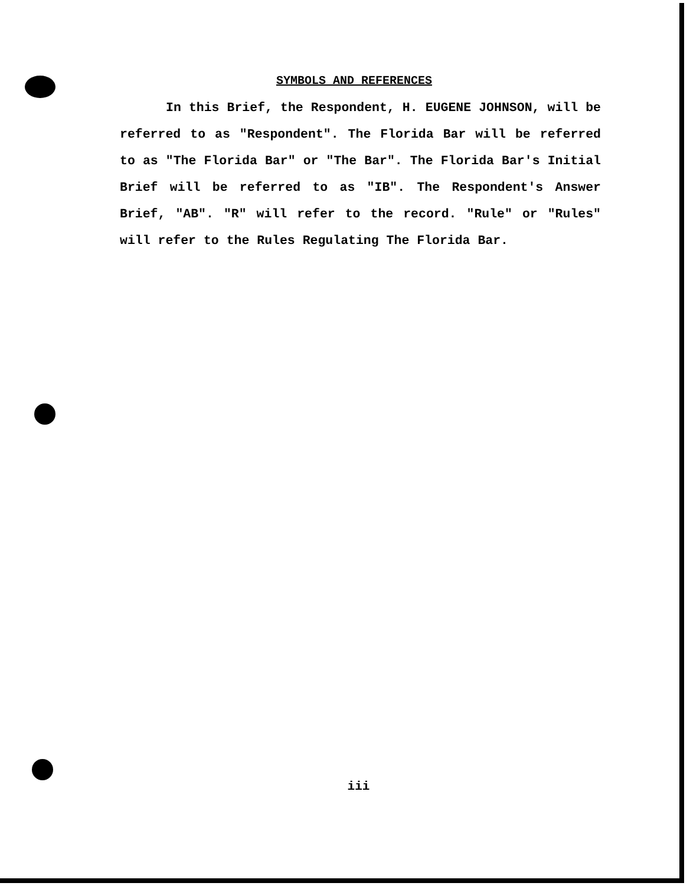SYMBOLS AND REFERENCES
In this Brief, the Respondent, H. EUGENE JOHNSON, will be referred to as "Respondent". The Florida Bar will be referred to as "The Florida Bar" or "The Bar". The Florida Bar's Initial Brief will be referred to as "IB". The Respondent's Answer Brief, "AB". "R" will refer to the record. "Rule" or "Rules" will refer to the Rules Regulating The Florida Bar.
iii